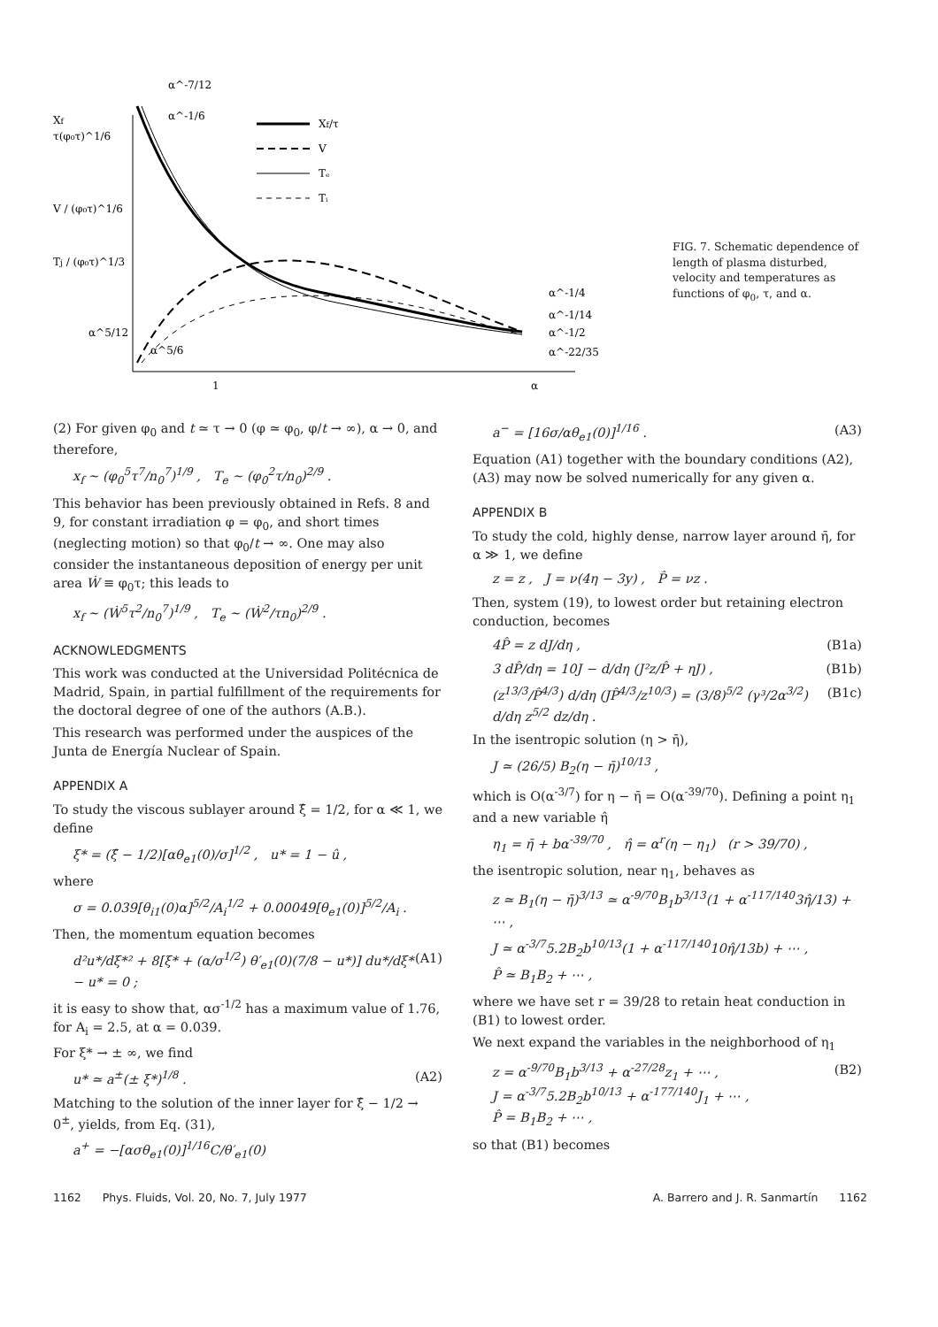Xf
τ(φ₀τ)^1/6
V / (φ₀τ)^1/6
Tj / (φ₀τ)^1/3
α^-7/12
α^-1/6
α^5/12
α^5/6
Xf/τ
V
Tₑ
Tᵢ
α^-1/4
α^-1/14
α^-1/2
α^-22/35
1
α
FIG. 7. Schematic dependence of length of plasma disturbed, velocity and temperatures as functions of φ<sub>0</sub>, τ, and α.
(2) For given φ<sub>0</sub> and t ≃ τ → 0 (φ ≃ φ<sub>0</sub>, φ/t → ∞), α → 0, and therefore,
x<sub>f</sub> ~ (φ<sub>0</sub><sup>5</sup>τ<sup>7</sup>/n<sub>0</sub><sup>7</sup>)<sup>1/9</sup> , T<sub>e</sub> ~ (φ<sub>0</sub><sup>2</sup>τ/n<sub>0</sub>)<sup>2/9</sup> .
This behavior has been previously obtained in Refs. 8 and 9, for constant irradiation φ = φ<sub>0</sub>, and short times (neglecting motion) so that φ<sub>0</sub>/t → ∞. One may also consider the instantaneous deposition of energy per unit area Ẇ ≡ φ<sub>0</sub>τ; this leads to
x<sub>f</sub> ~ (Ẇ<sup>5</sup>τ<sup>2</sup>/n<sub>0</sub><sup>7</sup>)<sup>1/9</sup> , T<sub>e</sub> ~ (Ẇ<sup>2</sup>/τn<sub>0</sub>)<sup>2/9</sup> .
ACKNOWLEDGMENTS
This work was conducted at the Universidad Politécnica de Madrid, Spain, in partial fulfillment of the requirements for the doctoral degree of one of the authors (A.B.).
This research was performed under the auspices of the Junta de Energía Nuclear of Spain.
APPENDIX A
To study the viscous sublayer around ξ̂ = 1/2, for α ≪ 1, we define
ξ* = (ξ̂ − 1/2)[αθ<sub>e1</sub>(0)/σ]<sup>1/2</sup> , u* = 1 − û ,
where
σ = 0.039[θ<sub>i1</sub>(0)α]<sup>5/2</sup>/A<sub>i</sub><sup>1/2</sup> + 0.00049[θ<sub>e1</sub>(0)]<sup>5/2</sup>/A<sub>i</sub> .
Then, the momentum equation becomes
d²u*/dξ*² + 8[ξ* + (α/σ<sup>1/2</sup>) θ′<sub>e1</sub>(0)(7/8 − u*)] du*/dξ* − u* = 0 ; (A1)
it is easy to show that, ασ<sup>-1/2</sup> has a maximum value of 1.76, for A<sub>i</sub> = 2.5, at α = 0.039.
For ξ* → ± ∞, we find
u* ≃ a<sup>±</sup>(± ξ*)<sup>1/8</sup> . (A2)
Matching to the solution of the inner layer for ξ̂ − 1/2 → 0<sup>±</sup>, yields, from Eq. (31),
a<sup>+</sup> = −[ασθ<sub>e1</sub>(0)]<sup>1/16</sup>C/θ′<sub>e1</sub>(0)
a<sup>−</sup> = [16σ/αθ<sub>e1</sub>(0)]<sup>1/16</sup> . (A3)
Equation (A1) together with the boundary conditions (A2), (A3) may now be solved numerically for any given α.
APPENDIX B
To study the cold, highly dense, narrow layer around η̄, for α ≫ 1, we define
z = z , J = ν(4η − 3y) , P̂ = νz .
Then, system (19), to lowest order but retaining electron conduction, becomes
4P̂ = z dJ/dη , (B1a)
3 dP̂/dη = 10J − d/dη (J²z/P̂ + ηJ) , (B1b)
(z<sup>13/3</sup>/P̂<sup>4/3</sup>) d/dη (JP̂<sup>4/3</sup>/z<sup>10/3</sup>) = (3/8)<sup>5/2</sup> (γ³/2α<sup>3/2</sup>) d/dη z<sup>5/2</sup> dz/dη . (B1c)
In the isentropic solution (η > η̄),
J ≃ (26/5) B<sub>2</sub>(η − η̄)<sup>10/13</sup> ,
which is O(α<sup>-3/7</sup>) for η − η̄ = O(α<sup>-39/70</sup>). Defining a point η<sub>1</sub> and a new variable η̂
η<sub>1</sub> = η̄ + bα<sup>-39/70</sup> , η̂ = α<sup>r</sup>(η − η<sub>1</sub>) (r > 39/70) ,
the isentropic solution, near η<sub>1</sub>, behaves as
z ≃ B<sub>1</sub>(η − η̄)<sup>3/13</sup> ≃ α<sup>-9/70</sup>B<sub>1</sub>b<sup>3/13</sup>(1 + α<sup>-117/140</sup>3η̂/13) + ⋯ ,
J ≃ α<sup>-3/7</sup>5.2B<sub>2</sub>b<sup>10/13</sup>(1 + α<sup>-117/140</sup>10η̂/13b) + ⋯ ,
P̂ ≃ B<sub>1</sub>B<sub>2</sub> + ⋯ ,
where we have set r = 39/28 to retain heat conduction in (B1) to lowest order.
We next expand the variables in the neighborhood of η<sub>1</sub>
z = α<sup>-9/70</sup>B<sub>1</sub>b<sup>3/13</sup> + α<sup>-27/28</sup>z<sub>1</sub> + ⋯ ,
J = α<sup>-3/7</sup>5.2B<sub>2</sub>b<sup>10/13</sup> + α<sup>-177/140</sup>J<sub>1</sub> + ⋯ ,
P̂ = B<sub>1</sub>B<sub>2</sub> + ⋯ , (B2)
so that (B1) becomes
1162 Phys. Fluids, Vol. 20, No. 7, July 1977 A. Barrero and J. R. Sanmartín 1162